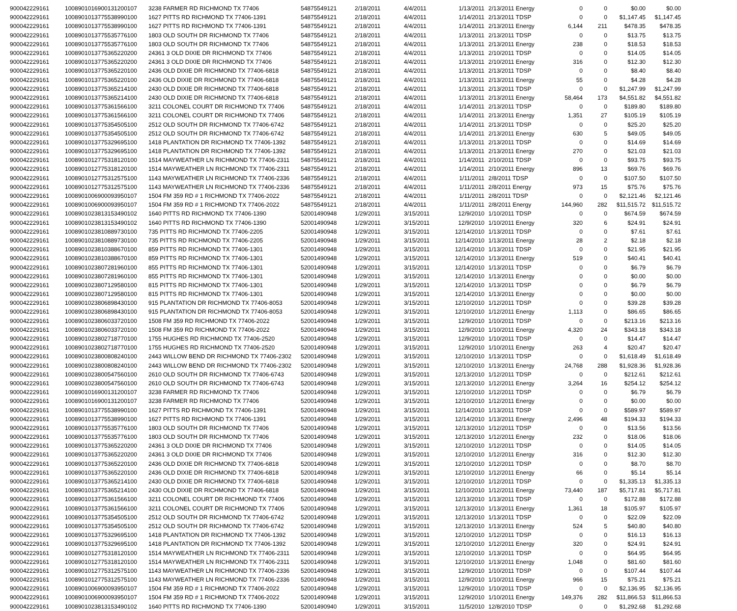| 900042229161 | 1008901016900131200107 | 3238 FARMER RD RICHMOND TX 77406 | 54875549121 | 2/18/2011 | 4/4/2011 | 1/13/2011 | 2/13/2011 Energy | 0 | 0 | $0.00 | $0.00 |
| 900042229161 | 1008901013775538990100 | 1627 PITTS RD RICHMOND TX 77406-1391 | 54875549121 | 2/18/2011 | 4/4/2011 | 1/14/2011 | 2/13/2011 TDSP | 0 | 0 | $1,147.45 | $1,147.45 |
| 900042229161 | 1008901013775538990100 | 1627 PITTS RD RICHMOND TX 77406-1391 | 54875549121 | 2/18/2011 | 4/4/2011 | 1/14/2011 | 2/13/2011 Energy | 6,144 | 211 | $478.35 | $478.35 |
| 900042229161 | 1008901013775535776100 | 1803 OLD SOUTH DR RICHMOND TX 77406 | 54875549121 | 2/18/2011 | 4/4/2011 | 1/13/2011 | 2/13/2011 TDSP | 0 | 0 | $13.75 | $13.75 |
| 900042229161 | 1008901013775535776100 | 1803 OLD SOUTH DR RICHMOND TX 77406 | 54875549121 | 2/18/2011 | 4/4/2011 | 1/13/2011 | 2/13/2011 Energy | 238 | 0 | $18.53 | $18.53 |
| 900042229161 | 1008901013775365220200 | 24361 3 OLD DIXIE DR RICHMOND TX 77406 | 54875549121 | 2/18/2011 | 4/4/2011 | 1/13/2011 | 2/10/2011 TDSP | 0 | 0 | $14.05 | $14.05 |
| 900042229161 | 1008901013775365220200 | 24361 3 OLD DIXIE DR RICHMOND TX 77406 | 54875549121 | 2/18/2011 | 4/4/2011 | 1/13/2011 | 2/10/2011 Energy | 316 | 0 | $12.30 | $12.30 |
| 900042229161 | 1008901013775365220100 | 2436 OLD DIXIE DR RICHMOND TX 77406-6818 | 54875549121 | 2/18/2011 | 4/4/2011 | 1/13/2011 | 2/13/2011 TDSP | 0 | 0 | $8.40 | $8.40 |
| 900042229161 | 1008901013775365220100 | 2436 OLD DIXIE DR RICHMOND TX 77406-6818 | 54875549121 | 2/18/2011 | 4/4/2011 | 1/13/2011 | 2/13/2011 Energy | 55 | 0 | $4.28 | $4.28 |
| 900042229161 | 1008901013775365214100 | 2430 OLD DIXIE DR RICHMOND TX 77406-6818 | 54875549121 | 2/18/2011 | 4/4/2011 | 1/13/2011 | 2/13/2011 TDSP | 0 | 0 | $1,247.99 | $1,247.99 |
| 900042229161 | 1008901013775365214100 | 2430 OLD DIXIE DR RICHMOND TX 77406-6818 | 54875549121 | 2/18/2011 | 4/4/2011 | 1/13/2011 | 2/13/2011 Energy | 58,464 | 173 | $4,551.82 | $4,551.82 |
| 900042229161 | 1008901013775361566100 | 3211 COLONEL COURT DR RICHMOND TX 77406 | 54875549121 | 2/18/2011 | 4/4/2011 | 1/14/2011 | 2/13/2011 TDSP | 0 | 0 | $189.80 | $189.80 |
| 900042229161 | 1008901013775361566100 | 3211 COLONEL COURT DR RICHMOND TX 77406 | 54875549121 | 2/18/2011 | 4/4/2011 | 1/14/2011 | 2/13/2011 Energy | 1,351 | 27 | $105.19 | $105.19 |
| 900042229161 | 1008901013775354505100 | 2512 OLD SOUTH DR RICHMOND TX 77406-6742 | 54875549121 | 2/18/2011 | 4/4/2011 | 1/14/2011 | 2/13/2011 TDSP | 0 | 0 | $25.20 | $25.20 |
| 900042229161 | 1008901013775354505100 | 2512 OLD SOUTH DR RICHMOND TX 77406-6742 | 54875549121 | 2/18/2011 | 4/4/2011 | 1/14/2011 | 2/13/2011 Energy | 630 | 5 | $49.05 | $49.05 |
| 900042229161 | 1008901013775329695100 | 1418 PLANTATION DR RICHMOND TX 77406-1392 | 54875549121 | 2/18/2011 | 4/4/2011 | 1/13/2011 | 2/13/2011 TDSP | 0 | 0 | $14.69 | $14.69 |
| 900042229161 | 1008901013775329695100 | 1418 PLANTATION DR RICHMOND TX 77406-1392 | 54875549121 | 2/18/2011 | 4/4/2011 | 1/13/2011 | 2/13/2011 Energy | 270 | 0 | $21.03 | $21.03 |
| 900042229161 | 1008901012775318120100 | 1514 MAYWEATHER LN RICHMOND TX 77406-2311 | 54875549121 | 2/18/2011 | 4/4/2011 | 1/14/2011 | 2/10/2011 TDSP | 0 | 0 | $93.75 | $93.75 |
| 900042229161 | 1008901012775318120100 | 1514 MAYWEATHER LN RICHMOND TX 77406-2311 | 54875549121 | 2/18/2011 | 4/4/2011 | 1/14/2011 | 2/10/2011 Energy | 896 | 13 | $69.76 | $69.76 |
| 900042229161 | 1008901012775312575100 | 1143 MAYWEATHER LN RICHMOND TX 77406-2336 | 54875549121 | 2/18/2011 | 4/4/2011 | 1/11/2011 | 2/8/2011 TDSP | 0 | 0 | $107.50 | $107.50 |
| 900042229161 | 1008901012775312575100 | 1143 MAYWEATHER LN RICHMOND TX 77406-2336 | 54875549121 | 2/18/2011 | 4/4/2011 | 1/11/2011 | 2/8/2011 Energy | 973 | 15 | $75.76 | $75.76 |
| 900042229161 | 1008901006900093950107 | 1504 FM 359 RD # 1 RICHMOND TX 77406-2022 | 54875549121 | 2/18/2011 | 4/4/2011 | 1/11/2011 | 2/8/2011 TDSP | 0 | 0 | $2,121.46 | $2,121.46 |
| 900042229161 | 1008901006900093950107 | 1504 FM 359 RD # 1 RICHMOND TX 77406-2022 | 54875549121 | 2/18/2011 | 4/4/2011 | 1/11/2011 | 2/8/2011 Energy | 144,960 | 282 | $11,515.72 | $11,515.72 |
| 900042229161 | 1008901023813153490102 | 1640 PITTS RD RICHMOND TX 77406-1390 | 52001490948 | 1/29/2011 | 3/15/2011 | 12/9/2010 | 1/10/2011 TDSP | 0 | 0 | $674.59 | $674.59 |
| 900042229161 | 1008901023813153490102 | 1640 PITTS RD RICHMOND TX 77406-1390 | 52001490948 | 1/29/2011 | 3/15/2011 | 12/9/2010 | 1/10/2011 Energy | 320 | 6 | $24.91 | $24.91 |
| 900042229161 | 1008901023810889730100 | 735 PITTS RD RICHMOND TX 77406-2205 | 52001490948 | 1/29/2011 | 3/15/2011 | 12/14/2010 | 1/13/2011 TDSP | 0 | 0 | $7.61 | $7.61 |
| 900042229161 | 1008901023810889730100 | 735 PITTS RD RICHMOND TX 77406-2205 | 52001490948 | 1/29/2011 | 3/15/2011 | 12/14/2010 | 1/13/2011 Energy | 28 | 2 | $2.18 | $2.18 |
| 900042229161 | 1008901023810388670100 | 859 PITTS RD RICHMOND TX 77406-1301 | 52001490948 | 1/29/2011 | 3/15/2011 | 12/14/2010 | 1/13/2011 TDSP | 0 | 0 | $21.95 | $21.95 |
| 900042229161 | 1008901023810388670100 | 859 PITTS RD RICHMOND TX 77406-1301 | 52001490948 | 1/29/2011 | 3/15/2011 | 12/14/2010 | 1/13/2011 Energy | 519 | 0 | $40.41 | $40.41 |
| 900042229161 | 1008901023807281960100 | 855 PITTS RD RICHMOND TX 77406-1301 | 52001490948 | 1/29/2011 | 3/15/2011 | 12/14/2010 | 1/13/2011 TDSP | 0 | 0 | $6.79 | $6.79 |
| 900042229161 | 1008901023807281960100 | 855 PITTS RD RICHMOND TX 77406-1301 | 52001490948 | 1/29/2011 | 3/15/2011 | 12/14/2010 | 1/13/2011 Energy | 0 | 0 | $0.00 | $0.00 |
| 900042229161 | 1008901023807129580100 | 815 PITTS RD RICHMOND TX 77406-1301 | 52001490948 | 1/29/2011 | 3/15/2011 | 12/14/2010 | 1/13/2011 TDSP | 0 | 0 | $6.79 | $6.79 |
| 900042229161 | 1008901023807129580100 | 815 PITTS RD RICHMOND TX 77406-1301 | 52001490948 | 1/29/2011 | 3/15/2011 | 12/14/2010 | 1/13/2011 Energy | 0 | 0 | $0.00 | $0.00 |
| 900042229161 | 1008901023806898430100 | 915 PLANTATION DR RICHMOND TX 77406-8053 | 52001490948 | 1/29/2011 | 3/15/2011 | 12/10/2010 | 1/12/2011 TDSP | 0 | 0 | $39.28 | $39.28 |
| 900042229161 | 1008901023806898430100 | 915 PLANTATION DR RICHMOND TX 77406-8053 | 52001490948 | 1/29/2011 | 3/15/2011 | 12/10/2010 | 1/12/2011 Energy | 1,113 | 0 | $86.65 | $86.65 |
| 900042229161 | 1008901023806033720100 | 1508 FM 359 RD RICHMOND TX 77406-2022 | 52001490948 | 1/29/2011 | 3/15/2011 | 12/9/2010 | 1/10/2011 TDSP | 0 | 0 | $213.16 | $213.16 |
| 900042229161 | 1008901023806033720100 | 1508 FM 359 RD RICHMOND TX 77406-2022 | 52001490948 | 1/29/2011 | 3/15/2011 | 12/9/2010 | 1/10/2011 Energy | 4,320 | 24 | $343.18 | $343.18 |
| 900042229161 | 1008901023802718770100 | 1755 HUGHES RD RICHMOND TX 77406-2520 | 52001490948 | 1/29/2011 | 3/15/2011 | 12/9/2010 | 1/10/2011 TDSP | 0 | 0 | $14.47 | $14.47 |
| 900042229161 | 1008901023802718770100 | 1755 HUGHES RD RICHMOND TX 77406-2520 | 52001490948 | 1/29/2011 | 3/15/2011 | 12/9/2010 | 1/10/2011 Energy | 263 | 4 | $20.47 | $20.47 |
| 900042229161 | 1008901023800808240100 | 2443 WILLOW BEND DR RICHMOND TX 77406-2302 | 52001490948 | 1/29/2011 | 3/15/2011 | 12/10/2010 | 1/13/2011 TDSP | 0 | 0 | $1,618.49 | $1,618.49 |
| 900042229161 | 1008901023800808240100 | 2443 WILLOW BEND DR RICHMOND TX 77406-2302 | 52001490948 | 1/29/2011 | 3/15/2011 | 12/10/2010 | 1/13/2011 Energy | 24,768 | 288 | $1,928.36 | $1,928.36 |
| 900042229161 | 1008901023800547560100 | 2610 OLD SOUTH DR RICHMOND TX 77406-6743 | 52001490948 | 1/29/2011 | 3/15/2011 | 12/13/2010 | 1/12/2011 TDSP | 0 | 0 | $212.61 | $212.61 |
| 900042229161 | 1008901023800547560100 | 2610 OLD SOUTH DR RICHMOND TX 77406-6743 | 52001490948 | 1/29/2011 | 3/15/2011 | 12/13/2010 | 1/12/2011 Energy | 3,264 | 16 | $254.12 | $254.12 |
| 900042229161 | 1008901016900131200107 | 3238 FARMER RD RICHMOND TX 77406 | 52001490948 | 1/29/2011 | 3/15/2011 | 12/10/2010 | 1/12/2011 TDSP | 0 | 0 | $6.79 | $6.79 |
| 900042229161 | 1008901016900131200107 | 3238 FARMER RD RICHMOND TX 77406 | 52001490948 | 1/29/2011 | 3/15/2011 | 12/10/2010 | 1/12/2011 Energy | 0 | 0 | $0.00 | $0.00 |
| 900042229161 | 1008901013775538990100 | 1627 PITTS RD RICHMOND TX 77406-1391 | 52001490948 | 1/29/2011 | 3/15/2011 | 12/14/2010 | 1/13/2011 TDSP | 0 | 0 | $589.97 | $589.97 |
| 900042229161 | 1008901013775538990100 | 1627 PITTS RD RICHMOND TX 77406-1391 | 52001490948 | 1/29/2011 | 3/15/2011 | 12/14/2010 | 1/13/2011 Energy | 2,496 | 48 | $194.33 | $194.33 |
| 900042229161 | 1008901013775535776100 | 1803 OLD SOUTH DR RICHMOND TX 77406 | 52001490948 | 1/29/2011 | 3/15/2011 | 12/13/2010 | 1/12/2011 TDSP | 0 | 0 | $13.56 | $13.56 |
| 900042229161 | 1008901013775535776100 | 1803 OLD SOUTH DR RICHMOND TX 77406 | 52001490948 | 1/29/2011 | 3/15/2011 | 12/13/2010 | 1/12/2011 Energy | 232 | 0 | $18.06 | $18.06 |
| 900042229161 | 1008901013775365220200 | 24361 3 OLD DIXIE DR RICHMOND TX 77406 | 52001490948 | 1/29/2011 | 3/15/2011 | 12/10/2010 | 1/12/2011 TDSP | 0 | 0 | $14.05 | $14.05 |
| 900042229161 | 1008901013775365220200 | 24361 3 OLD DIXIE DR RICHMOND TX 77406 | 52001490948 | 1/29/2011 | 3/15/2011 | 12/10/2010 | 1/12/2011 Energy | 316 | 0 | $12.30 | $12.30 |
| 900042229161 | 1008901013775365220100 | 2436 OLD DIXIE DR RICHMOND TX 77406-6818 | 52001490948 | 1/29/2011 | 3/15/2011 | 12/10/2010 | 1/12/2011 TDSP | 0 | 0 | $8.70 | $8.70 |
| 900042229161 | 1008901013775365220100 | 2436 OLD DIXIE DR RICHMOND TX 77406-6818 | 52001490948 | 1/29/2011 | 3/15/2011 | 12/10/2010 | 1/12/2011 Energy | 66 | 0 | $5.14 | $5.14 |
| 900042229161 | 1008901013775365214100 | 2430 OLD DIXIE DR RICHMOND TX 77406-6818 | 52001490948 | 1/29/2011 | 3/15/2011 | 12/10/2010 | 1/12/2011 TDSP | 0 | 0 | $1,335.13 | $1,335.13 |
| 900042229161 | 1008901013775365214100 | 2430 OLD DIXIE DR RICHMOND TX 77406-6818 | 52001490948 | 1/29/2011 | 3/15/2011 | 12/10/2010 | 1/12/2011 Energy | 73,440 | 187 | $5,717.81 | $5,717.81 |
| 900042229161 | 1008901013775361566100 | 3211 COLONEL COURT DR RICHMOND TX 77406 | 52001490948 | 1/29/2011 | 3/15/2011 | 12/13/2010 | 1/13/2011 TDSP | 0 | 0 | $172.88 | $172.88 |
| 900042229161 | 1008901013775361566100 | 3211 COLONEL COURT DR RICHMOND TX 77406 | 52001490948 | 1/29/2011 | 3/15/2011 | 12/13/2010 | 1/13/2011 Energy | 1,361 | 18 | $105.97 | $105.97 |
| 900042229161 | 1008901013775354505100 | 2512 OLD SOUTH DR RICHMOND TX 77406-6742 | 52001490948 | 1/29/2011 | 3/15/2011 | 12/13/2010 | 1/13/2011 TDSP | 0 | 0 | $22.09 | $22.09 |
| 900042229161 | 1008901013775354505100 | 2512 OLD SOUTH DR RICHMOND TX 77406-6742 | 52001490948 | 1/29/2011 | 3/15/2011 | 12/13/2010 | 1/13/2011 Energy | 524 | 5 | $40.80 | $40.80 |
| 900042229161 | 1008901013775329695100 | 1418 PLANTATION DR RICHMOND TX 77406-1392 | 52001490948 | 1/29/2011 | 3/15/2011 | 12/10/2010 | 1/12/2011 TDSP | 0 | 0 | $16.13 | $16.13 |
| 900042229161 | 1008901013775329695100 | 1418 PLANTATION DR RICHMOND TX 77406-1392 | 52001490948 | 1/29/2011 | 3/15/2011 | 12/10/2010 | 1/12/2011 Energy | 320 | 0 | $24.91 | $24.91 |
| 900042229161 | 1008901012775318120100 | 1514 MAYWEATHER LN RICHMOND TX 77406-2311 | 52001490948 | 1/29/2011 | 3/15/2011 | 12/10/2010 | 1/13/2011 TDSP | 0 | 0 | $64.95 | $64.95 |
| 900042229161 | 1008901012775318120100 | 1514 MAYWEATHER LN RICHMOND TX 77406-2311 | 52001490948 | 1/29/2011 | 3/15/2011 | 12/10/2010 | 1/13/2011 Energy | 1,048 | 0 | $81.60 | $81.60 |
| 900042229161 | 1008901012775312575100 | 1143 MAYWEATHER LN RICHMOND TX 77406-2336 | 52001490948 | 1/29/2011 | 3/15/2011 | 12/9/2010 | 1/10/2011 TDSP | 0 | 0 | $107.44 | $107.44 |
| 900042229161 | 1008901012775312575100 | 1143 MAYWEATHER LN RICHMOND TX 77406-2336 | 52001490948 | 1/29/2011 | 3/15/2011 | 12/9/2010 | 1/10/2011 Energy | 966 | 15 | $75.21 | $75.21 |
| 900042229161 | 1008901006900093950107 | 1504 FM 359 RD # 1 RICHMOND TX 77406-2022 | 52001490948 | 1/29/2011 | 3/15/2011 | 12/9/2010 | 1/10/2011 TDSP | 0 | 0 | $2,136.95 | $2,136.95 |
| 900042229161 | 1008901006900093950107 | 1504 FM 359 RD # 1 RICHMOND TX 77406-2022 | 52001490948 | 1/29/2011 | 3/15/2011 | 12/9/2010 | 1/10/2011 Energy | 149,376 | 282 | $11,866.53 | $11,866.53 |
| 900042229161 | 1008901023813153490102 | 1640 PITTS RD RICHMOND TX 77406-1390 | 52001490940 | 1/29/2011 | 3/15/2011 | 11/5/2010 | 12/8/2010 TDSP | 0 | 0 | $1,292.68 | $1,292.68 |